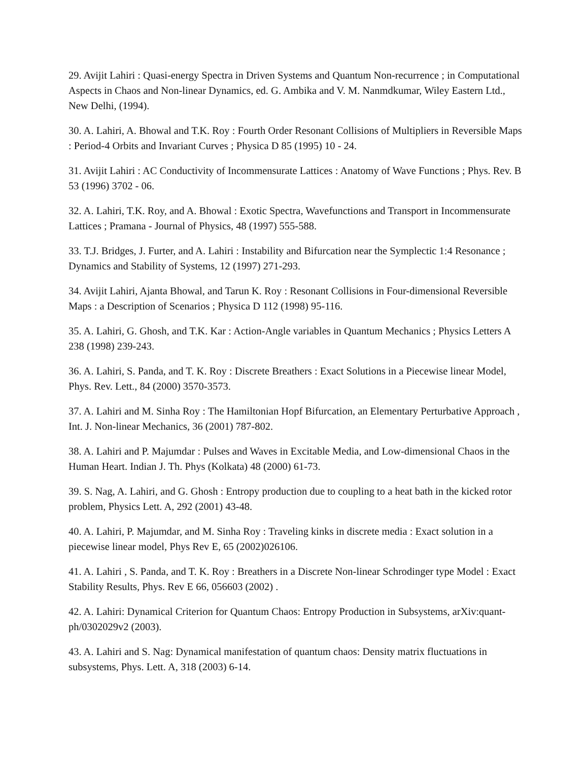29. Avijit Lahiri : Quasi-energy Spectra in Driven Systems and Quantum Non-recurrence ; in Computational Aspects in Chaos and Non-linear Dynamics, ed. G. Ambika and V. M. Nanmdkumar, Wiley Eastern Ltd., New Delhi, (1994).
30. A. Lahiri, A. Bhowal and T.K. Roy : Fourth Order Resonant Collisions of Multipliers in Reversible Maps : Period-4 Orbits and Invariant Curves ; Physica D 85 (1995) 10 - 24.
31. Avijit Lahiri : AC Conductivity of Incommensurate Lattices : Anatomy of Wave Functions ; Phys. Rev. B 53 (1996) 3702 - 06.
32. A. Lahiri, T.K. Roy, and A. Bhowal : Exotic Spectra, Wavefunctions and Transport in Incommensurate Lattices ; Pramana - Journal of Physics, 48 (1997) 555-588.
33. T.J. Bridges, J. Furter, and A. Lahiri : Instability and Bifurcation near the Symplectic 1:4 Resonance ; Dynamics and Stability of Systems, 12 (1997) 271-293.
34. Avijit Lahiri, Ajanta Bhowal, and Tarun K. Roy : Resonant Collisions in Four-dimensional Reversible Maps : a Description of Scenarios ; Physica D 112 (1998) 95-116.
35. A. Lahiri, G. Ghosh, and T.K. Kar : Action-Angle variables in Quantum Mechanics ; Physics Letters A 238 (1998) 239-243.
36. A. Lahiri, S. Panda, and T. K. Roy : Discrete Breathers : Exact Solutions in a Piecewise linear Model, Phys. Rev. Lett., 84 (2000) 3570-3573.
37. A. Lahiri and M. Sinha Roy : The Hamiltonian Hopf Bifurcation, an Elementary Perturbative Approach , Int. J. Non-linear Mechanics, 36 (2001) 787-802.
38. A. Lahiri and P. Majumdar : Pulses and Waves in Excitable Media, and Low-dimensional Chaos in the Human Heart. Indian J. Th. Phys (Kolkata) 48 (2000) 61-73.
39. S. Nag, A. Lahiri, and G. Ghosh : Entropy production due to coupling to a heat bath in the kicked rotor problem, Physics Lett. A, 292 (2001) 43-48.
40. A. Lahiri, P. Majumdar, and M. Sinha Roy : Traveling kinks in discrete media : Exact solution in a piecewise linear model, Phys Rev E, 65 (2002)026106.
41. A. Lahiri , S. Panda, and T. K. Roy : Breathers in a Discrete Non-linear Schrodinger type Model : Exact Stability Results, Phys. Rev E 66, 056603 (2002) .
42. A. Lahiri: Dynamical Criterion for Quantum Chaos: Entropy Production in Subsystems, arXiv:quant-ph/0302029v2 (2003).
43. A. Lahiri and S. Nag: Dynamical manifestation of quantum chaos: Density matrix fluctuations in subsystems, Phys. Lett. A, 318 (2003) 6-14.